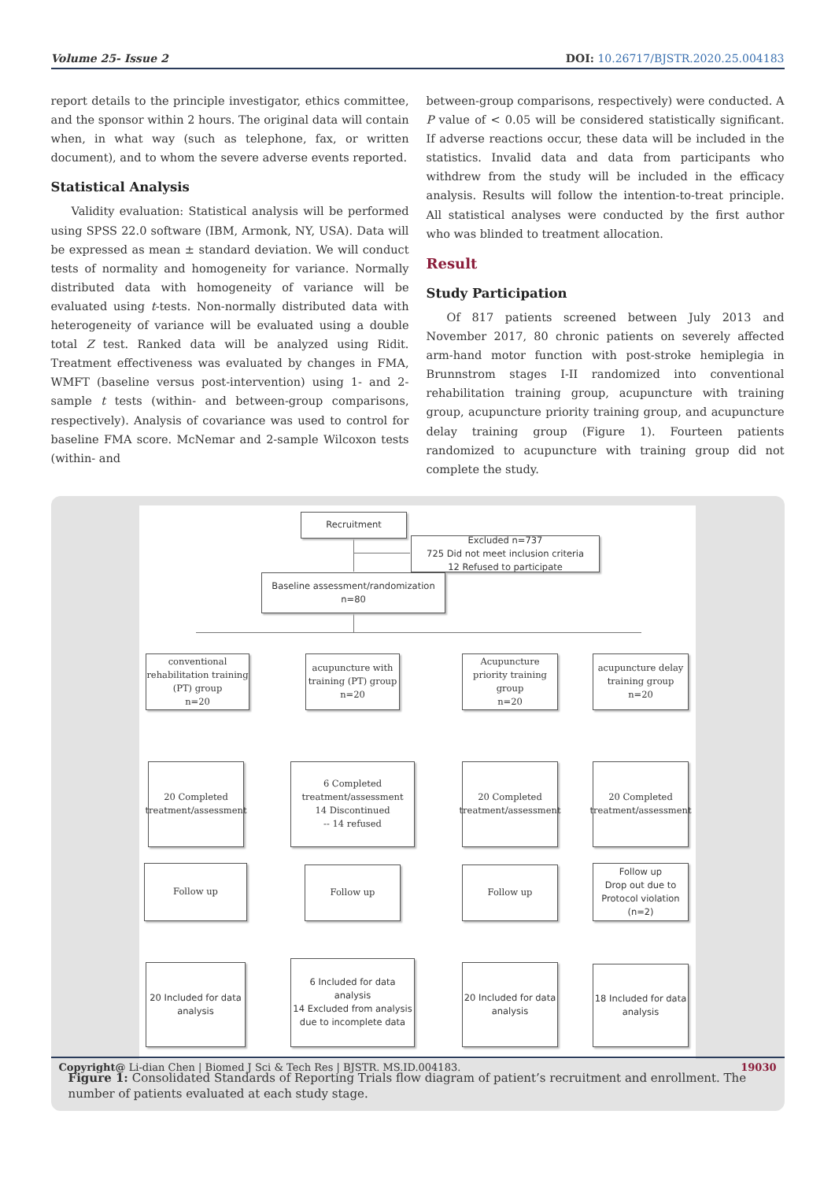Volume 25- Issue 2 DOI: 10.26717/BJSTR.2020.25.004183
report details to the principle investigator, ethics committee, and the sponsor within 2 hours. The original data will contain when, in what way (such as telephone, fax, or written document), and to whom the severe adverse events reported.
Statistical Analysis
Validity evaluation: Statistical analysis will be performed using SPSS 22.0 software (IBM, Armonk, NY, USA). Data will be expressed as mean ± standard deviation. We will conduct tests of normality and homogeneity for variance. Normally distributed data with homogeneity of variance will be evaluated using t-tests. Non-normally distributed data with heterogeneity of variance will be evaluated using a double total Z test. Ranked data will be analyzed using Ridit. Treatment effectiveness was evaluated by changes in FMA, WMFT (baseline versus post-intervention) using 1- and 2-sample t tests (within- and between-group comparisons, respectively). Analysis of covariance was used to control for baseline FMA score. McNemar and 2-sample Wilcoxon tests (within- and
between-group comparisons, respectively) were conducted. A P value of < 0.05 will be considered statistically significant. If adverse reactions occur, these data will be included in the statistics. Invalid data and data from participants who withdrew from the study will be included in the efficacy analysis. Results will follow the intention-to-treat principle. All statistical analyses were conducted by the first author who was blinded to treatment allocation.
Result
Study Participation
Of 817 patients screened between July 2013 and November 2017, 80 chronic patients on severely affected arm-hand motor function with post-stroke hemiplegia in Brunnstrom stages I-II randomized into conventional rehabilitation training group, acupuncture with training group, acupuncture priority training group, and acupuncture delay training group (Figure 1). Fourteen patients randomized to acupuncture with training group did not complete the study.
Recruitment
Excluded n=737
725 Did not meet inclusion criteria
12 Refused to participate
Baseline assessment/randomization
n=80
conventional rehabilitation training (PT) group
n=20
acupuncture with training (PT) group
n=20
Acupuncture priority training group
n=20
acupuncture delay training group
n=20
20 Completed treatment/assessment
6 Completed treatment/assessment
14 Discontinued
-- 14 refused
20 Completed treatment/assessment
20 Completed treatment/assessment
Follow up Follow up Follow up
Follow up
Drop out due to Protocol violation
(n=2)
20 Included for data analysis
6 Included for data analysis
14 Excluded from analysis due to incomplete data
20 Included for data analysis
18 Included for data analysis
Figure 1: Consolidated Standards of Reporting Trials flow diagram of patient’s recruitment and enrollment. The number of patients evaluated at each study stage.
Copyright@ Li-dian Chen | Biomed J Sci & Tech Res | BJSTR. MS.ID.004183. 19030